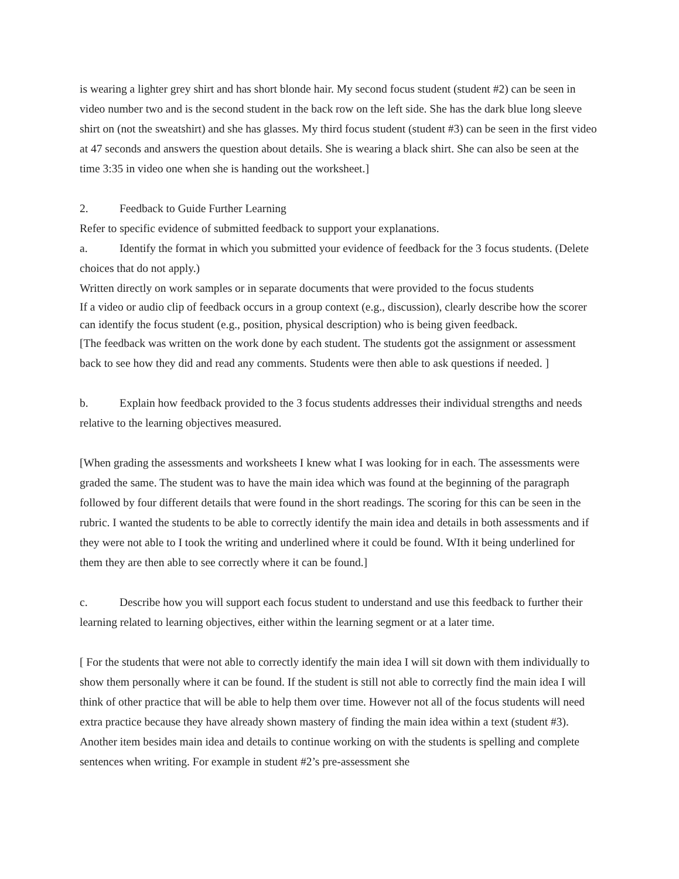is wearing a lighter grey shirt and has short blonde hair. My second focus student (student #2) can be seen in video number two and is the second student in the back row on the left side. She has the dark blue long sleeve shirt on (not the sweatshirt) and she has glasses. My third focus student (student #3) can be seen in the first video at 47 seconds and answers the question about details. She is wearing a black shirt. She can also be seen at the time 3:35 in video one when she is handing out the worksheet.]
2. Feedback to Guide Further Learning
Refer to specific evidence of submitted feedback to support your explanations.
a. Identify the format in which you submitted your evidence of feedback for the 3 focus students. (Delete choices that do not apply.)
Written directly on work samples or in separate documents that were provided to the focus students
If a video or audio clip of feedback occurs in a group context (e.g., discussion), clearly describe how the scorer can identify the focus student (e.g., position, physical description) who is being given feedback.
[The feedback was written on the work done by each student. The students got the assignment or assessment back to see how they did and read any comments. Students were then able to ask questions if needed. ]
b. Explain how feedback provided to the 3 focus students addresses their individual strengths and needs relative to the learning objectives measured.
[When grading the assessments and worksheets I knew what I was looking for in each. The assessments were graded the same. The student was to have the main idea which was found at the beginning of the paragraph followed by four different details that were found in the short readings. The scoring for this can be seen in the rubric. I wanted the students to be able to correctly identify the main idea and details in both assessments and if they were not able to I took the writing and underlined where it could be found. WIth it being underlined for them they are then able to see correctly where it can be found.]
c. Describe how you will support each focus student to understand and use this feedback to further their learning related to learning objectives, either within the learning segment or at a later time.
[ For the students that were not able to correctly identify the main idea I will sit down with them individually to show them personally where it can be found. If the student is still not able to correctly find the main idea I will think of other practice that will be able to help them over time. However not all of the focus students will need extra practice because they have already shown mastery of finding the main idea within a text (student #3). Another item besides main idea and details to continue working on with the students is spelling and complete sentences when writing. For example in student #2’s pre-assessment she